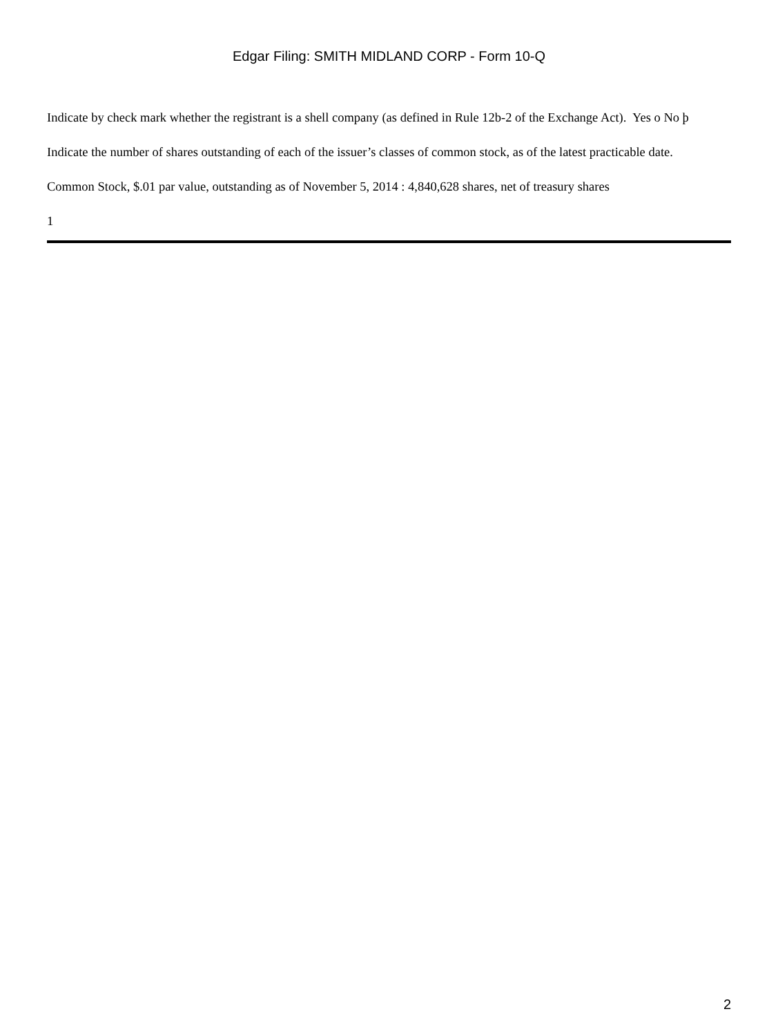Edgar Filing: SMITH MIDLAND CORP - Form 10-Q
Indicate by check mark whether the registrant is a shell company (as defined in Rule 12b-2 of the Exchange Act). Yes o No þ
Indicate the number of shares outstanding of each of the issuer’s classes of common stock, as of the latest practicable date.
Common Stock, $.01 par value, outstanding as of November 5, 2014 : 4,840,628 shares, net of treasury shares
1
2